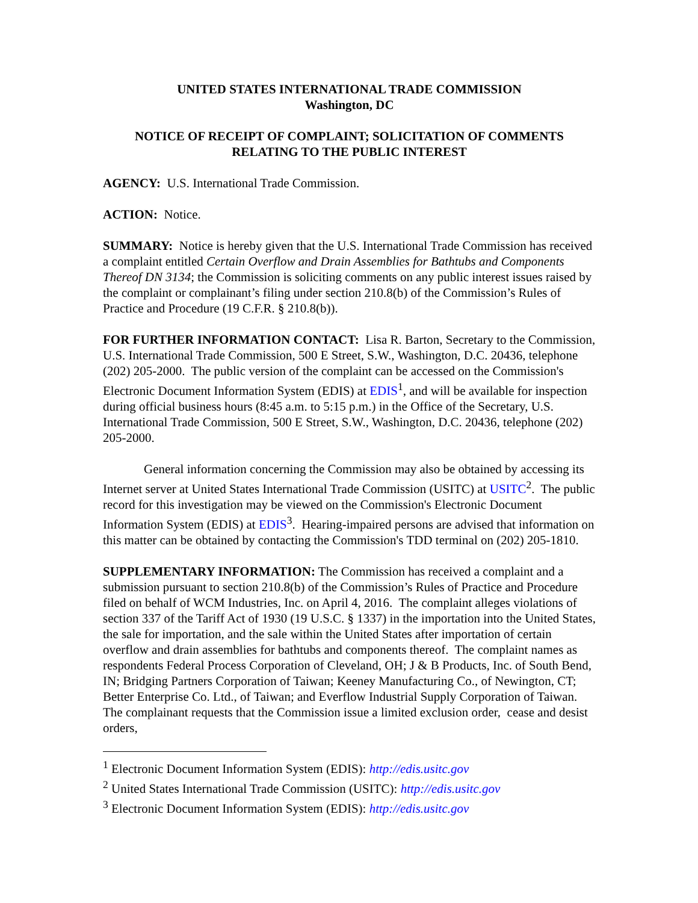UNITED STATES INTERNATIONAL TRADE COMMISSION
Washington, DC
NOTICE OF RECEIPT OF COMPLAINT; SOLICITATION OF COMMENTS RELATING TO THE PUBLIC INTEREST
AGENCY: U.S. International Trade Commission.
ACTION: Notice.
SUMMARY: Notice is hereby given that the U.S. International Trade Commission has received a complaint entitled Certain Overflow and Drain Assemblies for Bathtubs and Components Thereof DN 3134; the Commission is soliciting comments on any public interest issues raised by the complaint or complainant’s filing under section 210.8(b) of the Commission’s Rules of Practice and Procedure (19 C.F.R. § 210.8(b)).
FOR FURTHER INFORMATION CONTACT: Lisa R. Barton, Secretary to the Commission, U.S. International Trade Commission, 500 E Street, S.W., Washington, D.C. 20436, telephone (202) 205-2000. The public version of the complaint can be accessed on the Commission's Electronic Document Information System (EDIS) at EDIS<sup>1</sup>, and will be available for inspection during official business hours (8:45 a.m. to 5:15 p.m.) in the Office of the Secretary, U.S. International Trade Commission, 500 E Street, S.W., Washington, D.C. 20436, telephone (202) 205-2000.
General information concerning the Commission may also be obtained by accessing its Internet server at United States International Trade Commission (USITC) at USITC<sup>2</sup>. The public record for this investigation may be viewed on the Commission's Electronic Document Information System (EDIS) at EDIS<sup>3</sup>. Hearing-impaired persons are advised that information on this matter can be obtained by contacting the Commission's TDD terminal on (202) 205-1810.
SUPPLEMENTARY INFORMATION: The Commission has received a complaint and a submission pursuant to section 210.8(b) of the Commission’s Rules of Practice and Procedure filed on behalf of WCM Industries, Inc. on April 4, 2016. The complaint alleges violations of section 337 of the Tariff Act of 1930 (19 U.S.C. § 1337) in the importation into the United States, the sale for importation, and the sale within the United States after importation of certain overflow and drain assemblies for bathtubs and components thereof. The complaint names as respondents Federal Process Corporation of Cleveland, OH; J & B Products, Inc. of South Bend, IN; Bridging Partners Corporation of Taiwan; Keeney Manufacturing Co., of Newington, CT; Better Enterprise Co. Ltd., of Taiwan; and Everflow Industrial Supply Corporation of Taiwan. The complainant requests that the Commission issue a limited exclusion order, cease and desist orders,
<sup>1</sup> Electronic Document Information System (EDIS): http://edis.usitc.gov
<sup>2</sup> United States International Trade Commission (USITC): http://edis.usitc.gov
<sup>3</sup> Electronic Document Information System (EDIS): http://edis.usitc.gov